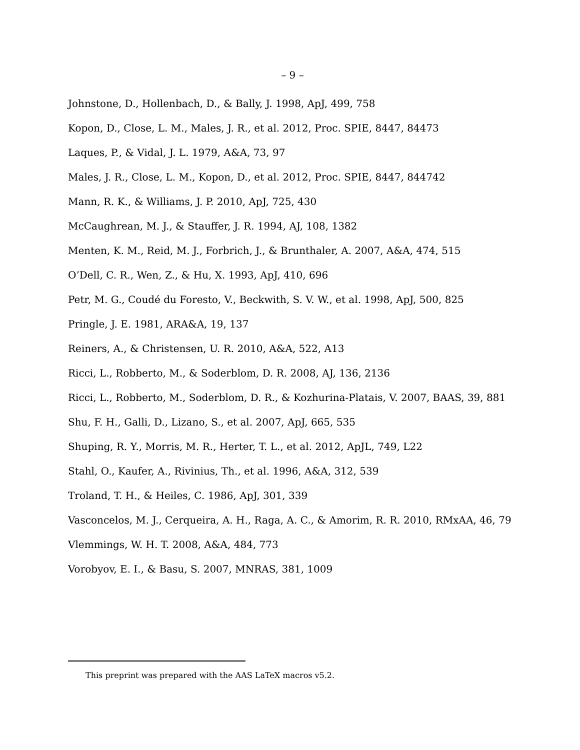– 9 –
Johnstone, D., Hollenbach, D., & Bally, J. 1998, ApJ, 499, 758
Kopon, D., Close, L. M., Males, J. R., et al. 2012, Proc. SPIE, 8447, 84473
Laques, P., & Vidal, J. L. 1979, A&A, 73, 97
Males, J. R., Close, L. M., Kopon, D., et al. 2012, Proc. SPIE, 8447, 844742
Mann, R. K., & Williams, J. P. 2010, ApJ, 725, 430
McCaughrean, M. J., & Stauffer, J. R. 1994, AJ, 108, 1382
Menten, K. M., Reid, M. J., Forbrich, J., & Brunthaler, A. 2007, A&A, 474, 515
O’Dell, C. R., Wen, Z., & Hu, X. 1993, ApJ, 410, 696
Petr, M. G., Coudé du Foresto, V., Beckwith, S. V. W., et al. 1998, ApJ, 500, 825
Pringle, J. E. 1981, ARA&A, 19, 137
Reiners, A., & Christensen, U. R. 2010, A&A, 522, A13
Ricci, L., Robberto, M., & Soderblom, D. R. 2008, AJ, 136, 2136
Ricci, L., Robberto, M., Soderblom, D. R., & Kozhurina-Platais, V. 2007, BAAS, 39, 881
Shu, F. H., Galli, D., Lizano, S., et al. 2007, ApJ, 665, 535
Shuping, R. Y., Morris, M. R., Herter, T. L., et al. 2012, ApJL, 749, L22
Stahl, O., Kaufer, A., Rivinius, Th., et al. 1996, A&A, 312, 539
Troland, T. H., & Heiles, C. 1986, ApJ, 301, 339
Vasconcelos, M. J., Cerqueira, A. H., Raga, A. C., & Amorim, R. R. 2010, RMxAA, 46, 79
Vlemmings, W. H. T. 2008, A&A, 484, 773
Vorobyov, E. I., & Basu, S. 2007, MNRAS, 381, 1009
This preprint was prepared with the AAS LaTeX macros v5.2.